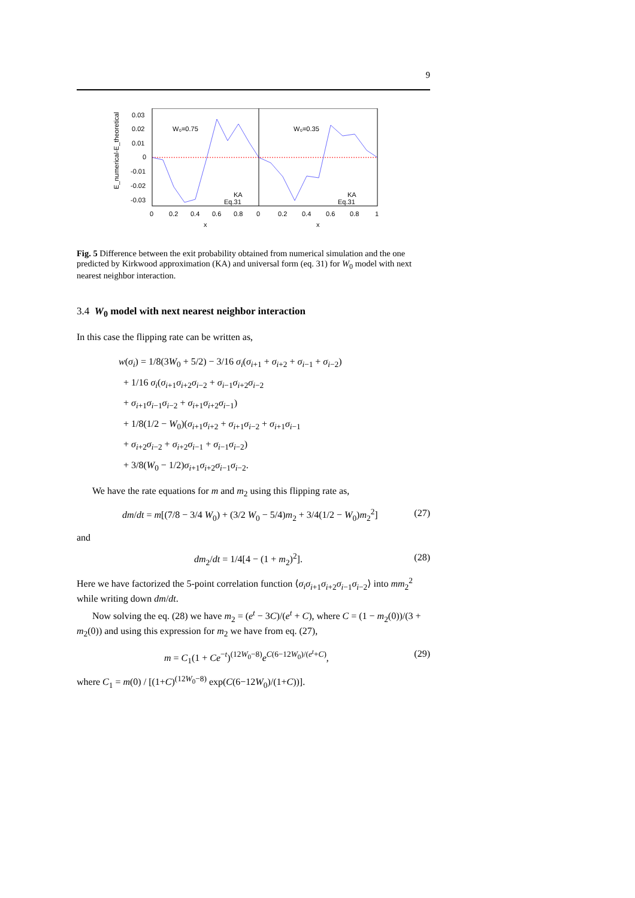9
0.03
0.02
0.01
0
-0.01
-0.02
-0.03
E_numerical-E_theoretical
W₀=0.75
W₀=0.35
KA
Eq.31
KA
Eq.31
0
0.2
0.4
0.6
0.8
0
0.2
0.4
0.6
0.8
1
x
x
Fig. 5 Difference between the exit probability obtained from numerical simulation and the one predicted by Kirkwood approximation (KA) and universal form (eq. 31) for W<sub>0</sub> model with next nearest neighbor interaction.
3.4 W<sub>0</sub> model with next nearest neighbor interaction
In this case the flipping rate can be written as,
w(σ<sub>i</sub>) = 1/8(3W<sub>0</sub> + 5/2) − 3/16 σ<sub>i</sub>(σ<sub>i+1</sub> + σ<sub>i+2</sub> + σ<sub>i−1</sub> + σ<sub>i−2</sub>)
+ 1/16 σ<sub>i</sub>(σ<sub>i+1</sub>σ<sub>i+2</sub>σ<sub>i−2</sub> + σ<sub>i−1</sub>σ<sub>i+2</sub>σ<sub>i−2</sub>
+ σ<sub>i+1</sub>σ<sub>i−1</sub>σ<sub>i−2</sub> + σ<sub>i+1</sub>σ<sub>i+2</sub>σ<sub>i−1</sub>)
+ 1/8(1/2 − W<sub>0</sub>)(σ<sub>i+1</sub>σ<sub>i+2</sub> + σ<sub>i+1</sub>σ<sub>i−2</sub> + σ<sub>i+1</sub>σ<sub>i−1</sub>
+ σ<sub>i+2</sub>σ<sub>i−2</sub> + σ<sub>i+2</sub>σ<sub>i−1</sub> + σ<sub>i−1</sub>σ<sub>i−2</sub>)
+ 3/8(W<sub>0</sub> − 1/2)σ<sub>i+1</sub>σ<sub>i+2</sub>σ<sub>i−1</sub>σ<sub>i−2</sub>.
We have the rate equations for m and m<sub>2</sub> using this flipping rate as,
dm/dt = m[(7/8 − 3/4 W<sub>0</sub>) + (3/2 W<sub>0</sub> − 5/4)m<sub>2</sub> + 3/4(1/2 − W<sub>0</sub>)m<sub>2</sub><sup>2</sup>] (27)
and
dm<sub>2</sub>/dt = 1/4[4 − (1 + m<sub>2</sub>)<sup>2</sup>]. (28)
Here we have factorized the 5-point correlation function ⟨σ<sub>i</sub>σ<sub>i+1</sub>σ<sub>i+2</sub>σ<sub>i−1</sub>σ<sub>i−2</sub>⟩ into mm<sub>2</sub><sup>2</sup> while writing down dm/dt.
Now solving the eq. (28) we have m<sub>2</sub> = (e<sup>t</sup> − 3C)/(e<sup>t</sup> + C), where C = (1 − m<sub>2</sub>(0))/(3 + m<sub>2</sub>(0)) and using this expression for m<sub>2</sub> we have from eq. (27),
m = C<sub>1</sub>(1 + Ce<sup>−t</sup>)<sup>(12W<sub>0</sub>−8)</sup>e<sup>C(6−12W<sub>0</sub>)/(e<sup>t</sup>+C)</sup>, (29)
where C<sub>1</sub> = m(0) / [(1+C)<sup>(12W<sub>0</sub>−8)</sup> exp(C(6−12W<sub>0</sub>)/(1+C))].